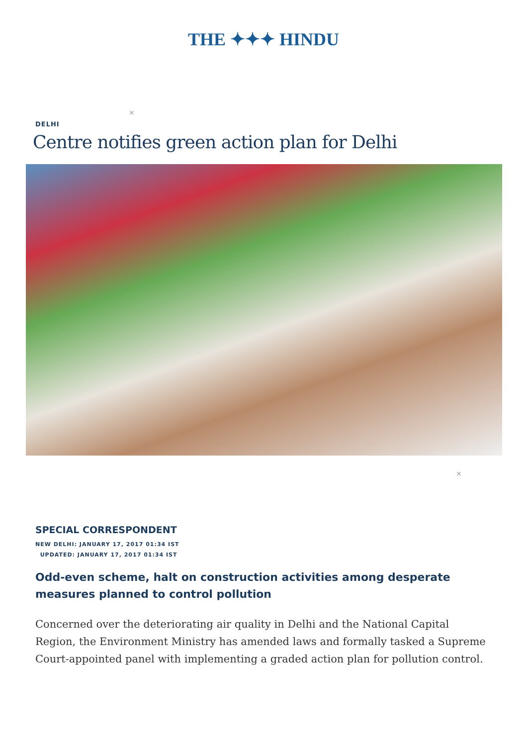THE ✦✦✦ HINDU
×
DELHI
Centre notifies green action plan for Delhi
×
SPECIAL CORRESPONDENT
NEW DELHI: JANUARY 17, 2017 01:34 IST
UPDATED: JANUARY 17, 2017 01:34 IST
Odd-even scheme, halt on construction activities among desperate measures planned to control pollution
Concerned over the deteriorating air quality in Delhi and the National Capital Region, the Environment Ministry has amended laws and formally tasked a Supreme Court-appointed panel with implementing a graded action plan for pollution control.